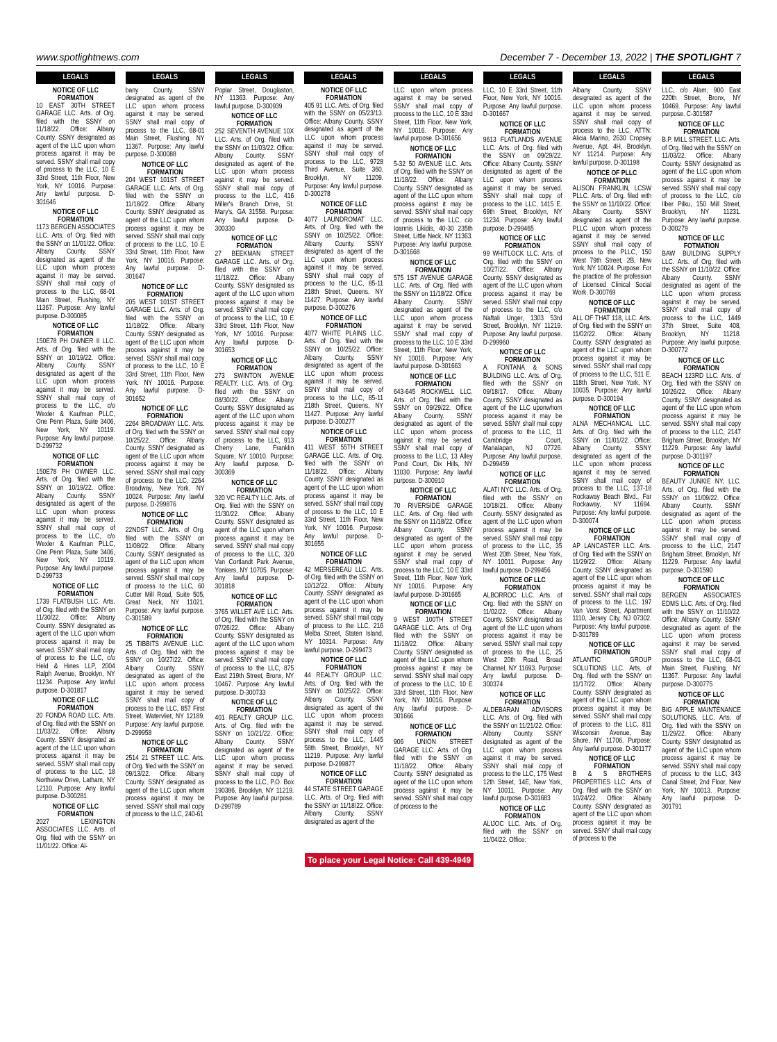www.spotlightnews.com December 7 - December 13, 2022 | THE SPOTLIGHT 7
LEGALS
NOTICE OF LLC FORMATION
10 EAST 30TH STREET GARAGE LLC. Arts. of Org. filed with the SSNY on 11/18/22. Office: Albany County. SSNY designated as agent of the LLC upon whom process against it may be served. SSNY shall mail copy of process to the LLC, 10 E 33rd Street, 11th Floor, New York, NY 10016. Purpose: Any lawful purpose. D-301646
NOTICE OF LLC FORMATION
1173 BERGEN ASSOCIATES LLC. Arts. of Org. filed with the SSNY on 11/01/22. Office: Albany County. SSNY designated as agent of the LLC upon whom process against it may be served. SSNY shall mail copy of process to the LLC, 68-01 Main Street, Flushing, NY 11367. Purpose: Any lawful purpose. D-300085
NOTICE OF LLC FORMATION
150E78 PH OWNER II LLC. Arts. of Org. filed with the SSNY on 10/19/22. Office: Albany County. SSNY designated as agent of the LLC upon whom process against it may be served. SSNY shall mail copy of process to the LLC, c/o Wexler & Kaufman PLLC, One Penn Plaza, Suite 3406, New York, NY 10119. Purpose: Any lawful purpose. D-299732
NOTICE OF LLC FORMATION
150E78 PH OWNER LLC. Arts. of Org. filed with the SSNY on 10/19/22. Office: Albany County. SSNY designated as agent of the LLC upon whom process against it may be served. SSNY shall mail copy of process to the LLC, c/o Wexler & Kaufman PLLC, One Penn Plaza, Suite 3406, New York, NY 10119. Purpose: Any lawful purpose. D-299733
NOTICE OF LLC FORMATION
1739 FLATBUSH LLC. Arts. of Org. filed with the SSNY on 11/30/22. Office: Albany County. SSNY designated as agent of the LLC upon whom process against it may be served. SSNY shall mail copy of process to the LLC, c/o Held & Hines LLP, 2004 Ralph Avenue, Brooklyn, NY 11234. Purpose: Any lawful purpose. D-301817
NOTICE OF LLC FORMATION
20 FONDA ROAD LLC. Arts. of Org. filed with the SSNY on 11/03/22. Office: Albany County. SSNY designated as agent of the LLC upon whom process against it may be served. SSNY shall mail copy of process to the LLC, 18 Northview Drive, Latham, NY 12110. Purpose: Any lawful purpose. D-300281
NOTICE OF LLC FORMATION
2027 LEXINGTON ASSOCIATES LLC. Arts. of Org. filed with the SSNY on 11/01/22. Office: Al-
LEGALS
bany County. SSNY designated as agent of the LLC upon whom process against it may be served. SSNY shall mail copy of process to the LLC, 68-01 Main Street, Flushing, NY 11367. Purpose: Any lawful purpose. D-300088
NOTICE OF LLC FORMATION
204 WEST 101ST STREET GARAGE LLC. Arts. of Org. filed with the SSNY on 11/18/22. Office: Albany County. SSNY designated as agent of the LLC upon whom process against it may be served. SSNY shall mail copy of process to the LLC, 10 E 33rd Street, 11th Floor, New York, NY 10016. Purpose: Any lawful purpose. D-301647
NOTICE OF LLC FORMATION
205 WEST 101ST STREET GARAGE LLC. Arts. of Org. filed with the SSNY on 11/18/22. Office: Albany County. SSNY designated as agent of the LLC upon whom process against it may be served. SSNY shall mail copy of process to the LLC, 10 E 33rd Street, 11th Floor, New York, NY 10016. Purpose: Any lawful purpose. D-301652
NOTICE OF LLC FORMATION
2264 BROADWAY LLC. Arts. of Org. filed with the SSNY on 10/25/22. Office: Albany County. SSNY designated as agent of the LLC upon whom process against it may be served. SSNY shall mail copy of process to the LLC, 2264 Broadway, New York, NY 10024. Purpose: Any lawful purpose. D-299876
NOTICE OF LLC FORMATION
22NDST LLC. Arts. of Org. filed with the SSNY on 11/08/22. Office: Albany County. SSNY designated as agent of the LLC upon whom process against it may be served. SSNY shall mail copy of process to the LLC, 60 Cutter Mill Road, Suite 505, Great Neck, NY 11021. Purpose: Any lawful purpose. C-301589
NOTICE OF LLC FORMATION
25 TIBBITS AVENUE LLC. Arts. of Org. filed with the SSNY on 10/27/22. Office: Albany County. SSNY designated as agent of the LLC upon whom process against it may be served. SSNY shall mail copy of process to the LLC, 857 First Street, Watervliet, NY 12189. Purpose: Any lawful purpose. D-299958
NOTICE OF LLC FORMATION
2514 21 STREET LLC. Arts. of Org. filed with the SSNY on 09/13/22. Office: Albany County. SSNY designated as agent of the LLC upon whom process against it may be served. SSNY shall mail copy of process to the LLC, 240-61
LEGALS
Poplar Street, Douglaston, NY 11363. Purpose: Any lawful purpose. D-300939
NOTICE OF LLC FORMATION
252 SEVENTH AVENUE 10X LLC. Arts. of Org. filed with the SSNY on 11/03/22. Office: Albany County. SSNY designated as agent of the LLC upon whom process against it may be served. SSNY shall mail copy of process to the LLC, 416 Miller's Branch Drive, St. Mary's, GA 31558. Purpose: Any lawful purpose. D-300330
NOTICE OF LLC FORMATION
27 BEEKMAN STREET GARAGE LLC. Arts. of Org. filed with the SSNY on 11/18/22. Office: Albany County. SSNY designated as agent of the LLC upon whom process against it may be served. SSNY shall mail copy of process to the LLC, 10 E 33rd Street, 11th Floor, New York, NY 10016. Purpose: Any lawful purpose. D-301653
NOTICE OF LLC FORMATION
273 SWINTON AVENUE REALTY, LLC. Arts. of Org. filed with the SSNY on 08/30/22. Office: Albany County. SSNY designated as agent of the LLC upon whom process against it may be served. SSNY shall mail copy of process to the LLC, 913 Cherry Lane, Franklin Square, NY 10010. Purpose: Any lawful purpose. D-300369
NOTICE OF LLC FORMATION
320 VC REALTY LLC. Arts. of Org. filed with the SSNY on 11/30/22. Office: Albany County. SSNY designated as agent of the LLC upon whom process against it may be served. SSNY shall mail copy of process to the LLC, 320 Van Cortlandt Park Avenue, Yonkers, NY 10705. Purpose: Any lawful purpose. D-301818
NOTICE OF LLC FORMATION
3765 WILLET AVE LLC. Arts. of Org. filed with the SSNY on 07/26/22. Office: Albany County. SSNY designated as agent of the LLC upon whom process against it may be served. SSNY shall mail copy of process to the LLC, 875 East 219th Street, Bronx, NY 10467. Purpose: Any lawful purpose. D-300733
NOTICE OF LLC FORMATION
401 REALTY GROUP LLC. Arts. of Org. filed with the SSNY on 10/21/22. Office: Albany County. SSNY designated as agent of the LLC upon whom process against it may be served. SSNY shall mail copy of process to the LLC, P.O. Box 190386, Brooklyn, NY 11219. Purpose: Any lawful purpose. D-299789
LEGALS
NOTICE OF LLC FORMATION
405 91 LLC. Arts. of Org. filed with the SSNY on 05/23/13. Office: Albany County. SSNY designated as agent of the LLC upon whom process against it may be served. SSNY shall mail copy of process to the LLC, 9728 Third Avenue, Suite 360, Brooklyn, NY 11209. Purpose: Any lawful purpose. D-300278
NOTICE OF LLC FORMATION
4077 LAUNDROMAT LLC. Arts. of Org. filed with the SSNY on 10/25/22. Office: Albany County. SSNY designated as agent of the LLC upon whom process against it may be served. SSNY shall mail copy of process to the LLC, 85-11 218th Street, Queens, NY 11427. Purpose: Any lawful purpose. D-300276
NOTICE OF LLC FORMATION
4077 WHITE PLAINS LLC. Arts. of Org. filed with the SSNY on 10/25/22. Office: Albany County. SSNY designated as agent of the LLC upon whom process against it may be served. SSNY shall mail copy of process to the LLC, 85-11 218th Street, Queens, NY 11427. Purpose: Any lawful purpose. D-300277
NOTICE OF LLC FORMATION
411 WEST 55TH STREET GARAGE LLC. Arts. of Org. filed with the SSNY on 11/18/22. Office: Albany County. SSNY designated as agent of the LLC upon whom process against it may be served. SSNY shall mail copy of process to the LLC, 10 E 33rd Street, 11th Floor, New York, NY 10016. Purpose: Any lawful purpose. D-301655
NOTICE OF LLC FORMATION
42 MERSEREAU LLC. Arts. of Org. filed with the SSNY on 10/12/22. Office: Albany County. SSNY designated as agent of the LLC upon whom process against it may be served. SSNY shall mail copy of process to the LLC, 216 Melba Street, Staten Island, NY 10314. Purpose: Any lawful purpose. D-299473
NOTICE OF LLC FORMATION
44 REALTY GROUP LLC. Arts. of Org. filed with the SSNY on 10/25/22. Office: Albany County. SSNY designated as agent of the LLC upon whom process against it may be served. SSNY shall mail copy of process to the LLC, 1445 58th Street, Brooklyn, NY 11219. Purpose: Any lawful purpose. D-299877
NOTICE OF LLC FORMATION
44 STATE STREET GARAGE LLC. Arts. of Org. filed with the SSNY on 11/18/22. Office: Albany County. SSNY designated as agent of the
LEGALS
LLC upon whom process against it may be served. SSNY shall mail copy of process to the LLC, 10 E 33rd Street, 11th Floor, New York, NY 10016. Purpose: Any lawful purpose. D-301656
NOTICE OF LLC FORMATION
5-32 50 AVENUE LLC. Arts. of Org. filed with the SSNY on 11/18/22. Office: Albany County. SSNY designated as agent of the LLC upon whom process against it may be served. SSNY shall mail copy of process to the LLC, c/o Ioannis Likidis, 40-30 235th Street, Little Neck, NY 11363. Purpose: Any lawful purpose. D-301668
NOTICE OF LLC FORMATION
575 1ST AVENUE GARAGE LLC. Arts. of Org. filed with the SSNY on 11/18/22. Office: Albany County. SSNY designated as agent of the LLC upon whom process against it may be served. SSNY shall mail copy of process to the LLC, 10 E 33rd Street, 11th Floor, New York, NY 10016. Purpose: Any lawful purpose. D-301663
NOTICE OF LLC FORMATION
643-645 ROCKWELL LLC. Arts. of Org. filed with the SSNY on 09/29/22. Office: Albany County. SSNY designated as agent of the LLC upon whom process against it may be served. SSNY shall mail copy of process to the LLC, 13 Alley Pond Court, Dix Hills, NY 11030. Purpose: Any lawful purpose. D-300910
NOTICE OF LLC FORMATION
70 RIVERSIDE GARAGE LLC. Arts. of Org. filed with the SSNY on 11/18/22. Office: Albany County. SSNY designated as agent of the LLC upon whom process against it may be served. SSNY shall mail copy of process to the LLC, 10 E 33rd Street, 11th Floor, New York, NY 10016. Purpose: Any lawful purpose. D-301665
NOTICE OF LLC FORMATION
9 WEST 100TH STREET GARAGE LLC. Arts. of Org. filed with the SSNY on 11/18/22. Office: Albany County. SSNY designated as agent of the LLC upon whom process against it may be served. SSNY shall mail copy of process to the LLC, 10 E 33rd Street, 11th Floor, New York, NY 10016. Purpose: Any lawful purpose. D-301666
NOTICE OF LLC FORMATION
906 UNION STREET GARAGE LLC. Arts. of Org. filed with the SSNY on 11/18/22. Office: Albany County. SSNY designated as agent of the LLC upon whom process against it may be served. SSNY shall mail copy of process to the
LEGALS
LLC, 10 E 33rd Street, 11th Floor, New York, NY 10016. Purpose: Any lawful purpose. D-301667
NOTICE OF LLC FORMATION
9613 FLATLANDS AVENUE LLC. Arts. of Org. filed with the SSNY on 09/29/22. Office: Albany County. SSNY designated as agent of the LLC upon whom process against it may be served. SSNY shall mail copy of process to the LLC, 1415 E. 69th Street, Brooklyn, NY 11234. Purpose: Any lawful purpose. D-299465
NOTICE OF LLC FORMATION
99 WHITLOCK LLC. Arts. of Org. filed with the SSNY on 10/27/22. Office: Albany County. SSNY designated as agent of the LLC upon whom process against it may be served. SSNY shall mail copy of process to the LLC, c/o Naftali Unger, 1303 53rd Street, Brooklyn, NY 11219. Purpose: Any lawful purpose. D-299960
NOTICE OF LLC FORMATION
A. FONTANA & SONS BUILDING LLC. Arts. of Org. filed with the SSNY on 09/18/17. Office: Albany County. SSNY designated as agent of the LLC uponwhom process against it may be served. SSNY shall mail copy of process to the LLC, 11 Cambridge Court, Manalapan, NJ 07726. Purpose: Any lawful purpose. D-299459
NOTICE OF LLC FORMATION
ALATI NYC LLC. Arts. of Org. filed with the SSNY on 10/18/21. Office: Albany County. SSNY designated as agent of the LLC upon whom process against it may be served. SSNY shall mail copy of process to the LLC, 35 West 20th Street, New York, NY 10011. Purpose: Any lawful purpose. D-299456
NOTICE OF LLC FORMATION
ALBORROC LLC. Arts. of Org. filed with the SSNY on 11/02/22. Office: Albany County. SSNY designated as agent of the LLC upon whom process against it may be served. SSNY shall mail copy of process to the LLC, 25 West 20th Road, Broad Channel, NY 11693. Purpose: Any lawful purpose. D-300374
NOTICE OF LLC FORMATION
ALDEBARAN ADVISORS LLC. Arts. of Org. filed with the SSNY on 11/21/22. Office: Albany County. SSNY designated as agent of the LLC upon whom process against it may be served. SSNY shall mail copy of process to the LLC, 175 West 12th Street, 14E, New York, NY 10011. Purpose: Any lawful purpose. D-301683
NOTICE OF LLC FORMATION
ALIJOC LLC. Arts. of Org. filed with the SSNY on 11/04/22. Office:
LEGALS
Albany County. SSNY designated as agent of the LLC upon whom process against it may be served. SSNY shall mail copy of process to the LLC, ATTN: Alicia Marino, 2630 Cropsey Avenue, Apt. 4H, Brooklyn, NY 11214. Purpose: Any lawful purpose. D-301198
NOTICE OF PLLC FORMATION
ALISON FRANKLIN, LCSW PLLC. Arts. of Org. filed with the SSNY on 11/10/22. Office: Albany County. SSNY designated as agent of the PLLC upon whom process against it may be served. SSNY shall mail copy of process to the PLLC, 150 West 79th Street, 2B, New York, NY 10024. Purpose: For the practice of the profession of Licensed Clinical Social Work. D-300769
NOTICE OF LLC FORMATION
ALL OF THAT 118, LLC. Arts. of Org. filed with the SSNY on 11/02/22. Office: Albany County. SSNY designated as agent of the LLC upon whom process against it may be served. SSNY shall mail copy of process to the LLC, 511 E. 118th Street, New York, NY 10035. Purpose: Any lawful purpose. D-300194
NOTICE OF LLC FORMATION
ALNA MECHANICAL LLC. Arts. of Org. filed with the SSNY on 11/01/22. Office: Albany County. SSNY designated as agent of the LLC upon whom process against it may be served. SSNY shall mail copy of process to the LLC, 137-18 Rockaway Beach Blvd., Far Rockaway, NY 11694. Purpose: Any lawful purpose. D-300074
NOTICE OF LLC FORMATION
AP LANCASTER LLC. Arts. of Org. filed with the SSNY on 11/29/22. Office: Albany County. SSNY designated as agent of the LLC upon whom process against it may be served. SSNY shall mail copy of process to the LLC, 197 Van Vorst Street, Apartment 1110, Jersey City, NJ 07302. Purpose: Any lawful purpose. D-301789
NOTICE OF LLC FORMATION
ATLANTIC GROUP SOLUTIONS LLC. Arts. of Org. filed with the SSNY on 11/17/22. Office: Albany County. SSNY designated as agent of the LLC upon whom process against it may be served. SSNY shall mail copy of process to the LLC, 811 Wisconsin Avenue, Bay Shore, NY 11706. Purpose: Any lawful purpose. D-301177
NOTICE OF LLC FORMATION
B & S BROTHERS PROPERTIES LLC. Arts. of Org. filed with the SSNY on 10/24/22. Office: Albany County. SSNY designated as agent of the LLC upon whom process against it may be served. SSNY shall mail copy of process to the
LEGALS
LLC, c/o Alam, 900 East 220th Street, Bronx, NY 10469. Purpose: Any lawful purpose. C-301587
NOTICE OF LLC FORMATION
B.P. MILL STREET, LLC. Arts. of Org. filed with the SSNY on 11/03/22. Office: Albany County. SSNY designated as agent of the LLC upon whom process against it may be served. SSNY shall mail copy of process to the LLC, c/o Ilber Pilku, 150 Mill Street, Brooklyn, NY 11231. Purpose: Any lawful purpose. D-300279
NOTICE OF LLC FOTMATION
BAW BUILDING SUPPLY LLC. Arts. of Org. filed with the SSNY on 11/10/22. Office: Albany County. SSNY designated as agent of the LLC upon whom process against it may be served. SSNY shall mail copy of process to the LLC, 1449 37th Street, Suite 408, Brooklyn, NY 11218. Purpose: Any lawful purpose. D-300772
NOTICE OF LLC FORMATION
BEACH 123RD LLC. Arts. of Org. filed with the SSNY on 10/26/22. Office: Albany County. SSNY designated as agent of the LLC upon whom process against it may be served. SSNY shall mail copy of process to the LLC, 2147 Brigham Street, Brooklyn, NY 11229. Purpose: Any lawful purpose. D-301197
NOTICE OF LLC FORMATION
BEAUTY JUNKIE NY, LLC. Arts. of Org. filed with the SSNY on 11/09/22. Office: Albany County. SSNY designated as agent of the LLC upon whom process against it may be served. SSNY shall mail copy of process to the LLC, 2147 Brigham Street, Brooklyn, NY 11229. Purpose: Any lawful purpose. D-301590
NOTICE OF LLC FORMATION
BERGEN ASSOCIATES EDMS LLC. Arts. of Org. filed with the SSNY on 11/10/22. Office: Albany County. SSNY designated as agent of the LLC upon whom process against it may be served. SSNY shall mail copy of process to the LLC, 68-01 Main Street, Flushing, NY 11367. Purpose: Any lawful purpose. D-300775
NOTICE OF LLC FORMATION
BIG APPLE MAINTENANCE SOLUTIONS, LLC. Arts. of Org. filed with the SSNY on 11/29/22. Office: Albany County. SSNY designated as agent of the LLC upon whom process against it may be served. SSNY shall mail copy of process to the LLC, 343 Canal Street, 2nd Floor, New York, NY 10013. Purpose: Any lawful purpose. D-301791
To place your Legal Notice: Call 439-4949